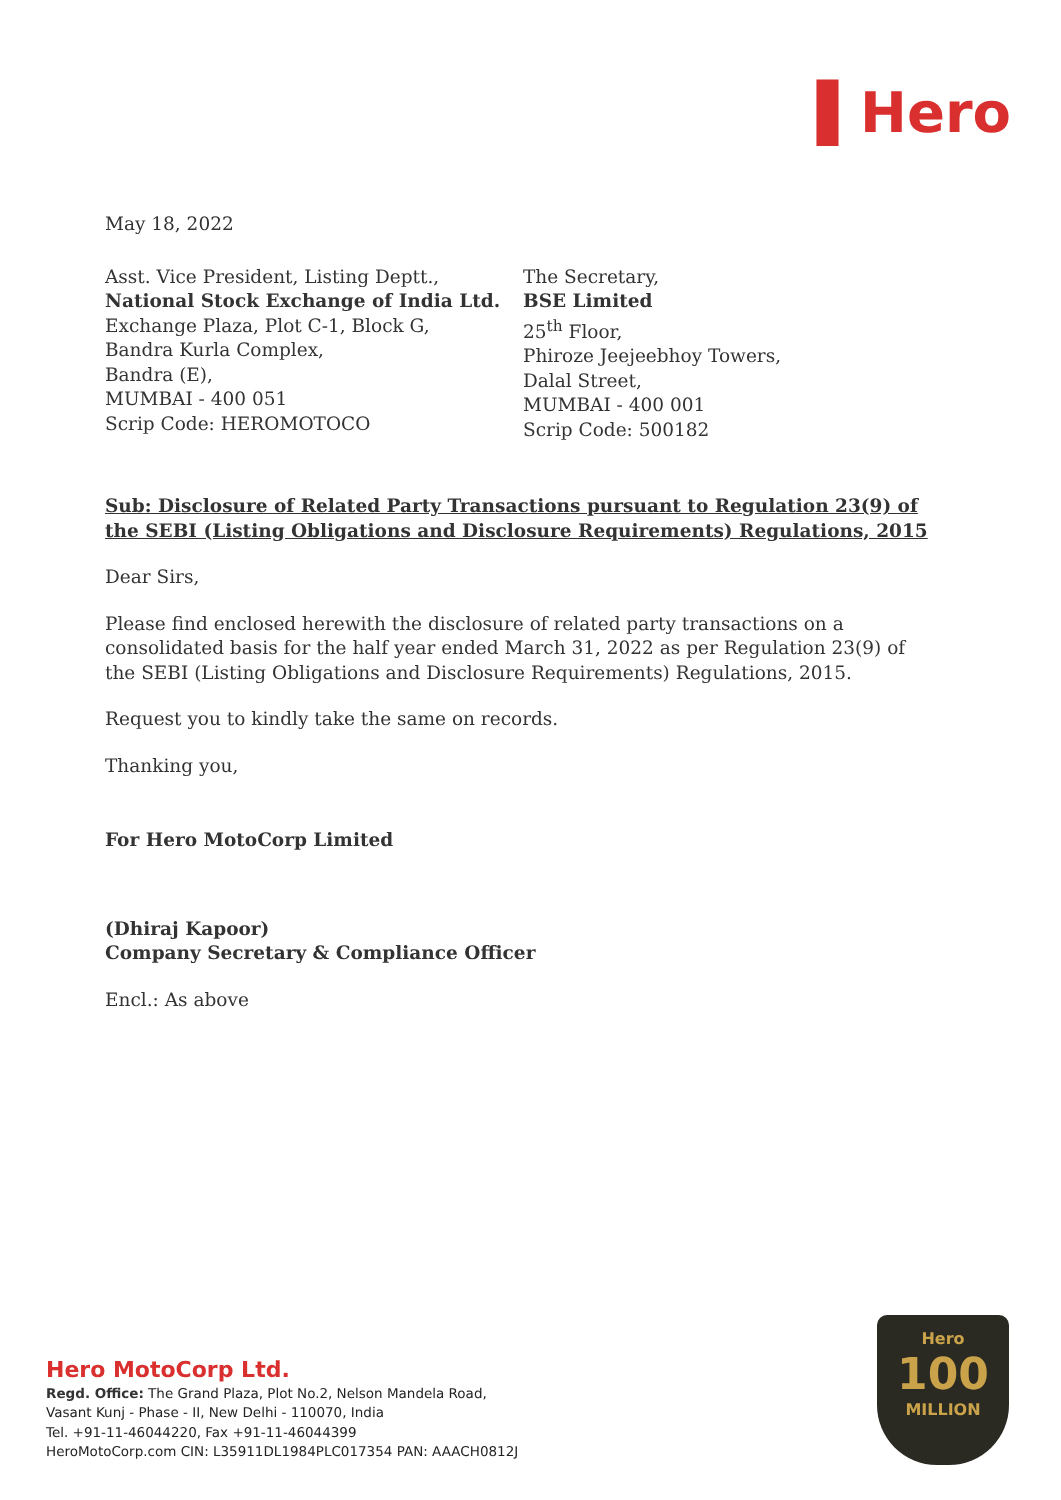▌Hero
May 18, 2022
Asst. Vice President, Listing Deptt.,
National Stock Exchange of India Ltd.
Exchange Plaza, Plot C-1, Block G,
Bandra Kurla Complex,
Bandra (E),
MUMBAI - 400 051
Scrip Code: HEROMOTOCO
The Secretary,
BSE Limited
25<sup>th</sup> Floor,
Phiroze Jeejeebhoy Towers,
Dalal Street,
MUMBAI - 400 001
Scrip Code: 500182
Sub: Disclosure of Related Party Transactions pursuant to Regulation 23(9) of the SEBI (Listing Obligations and Disclosure Requirements) Regulations, 2015
Dear Sirs,
Please find enclosed herewith the disclosure of related party transactions on a consolidated basis for the half year ended March 31, 2022 as per Regulation 23(9) of the SEBI (Listing Obligations and Disclosure Requirements) Regulations, 2015.
Request you to kindly take the same on records.
Thanking you,
For Hero MotoCorp Limited
(Dhiraj Kapoor)
Company Secretary & Compliance Officer
Encl.: As above
Hero MotoCorp Ltd.
Regd. Office: The Grand Plaza, Plot No.2, Nelson Mandela Road,
Vasant Kunj - Phase - II, New Delhi - 110070, India
Tel. +91-11-46044220, Fax +91-11-46044399
HeroMotoCorp.com CIN: L35911DL1984PLC017354 PAN: AAACH0812J
Hero
100
MILLION